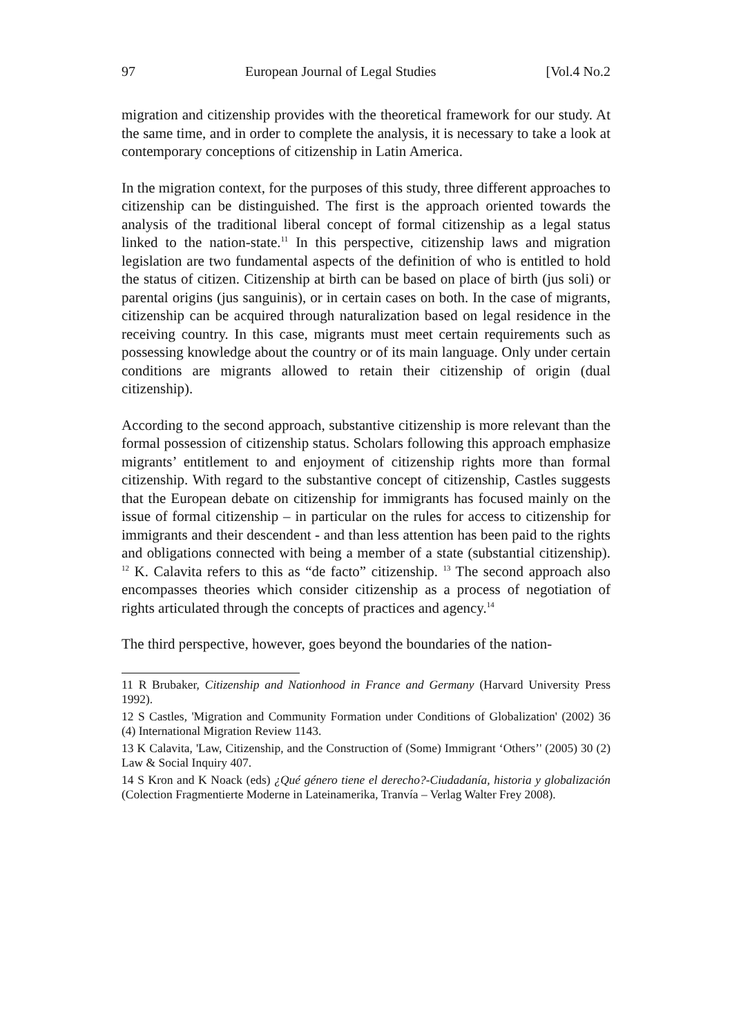97 European Journal of Legal Studies [Vol.4 No.2
migration and citizenship provides with the theoretical framework for our study. At the same time, and in order to complete the analysis, it is necessary to take a look at contemporary conceptions of citizenship in Latin America.
In the migration context, for the purposes of this study, three different approaches to citizenship can be distinguished. The first is the approach oriented towards the analysis of the traditional liberal concept of formal citizenship as a legal status linked to the nation-state.<sup>11</sup> In this perspective, citizenship laws and migration legislation are two fundamental aspects of the definition of who is entitled to hold the status of citizen. Citizenship at birth can be based on place of birth (jus soli) or parental origins (jus sanguinis), or in certain cases on both. In the case of migrants, citizenship can be acquired through naturalization based on legal residence in the receiving country. In this case, migrants must meet certain requirements such as possessing knowledge about the country or of its main language. Only under certain conditions are migrants allowed to retain their citizenship of origin (dual citizenship).
According to the second approach, substantive citizenship is more relevant than the formal possession of citizenship status. Scholars following this approach emphasize migrants’ entitlement to and enjoyment of citizenship rights more than formal citizenship. With regard to the substantive concept of citizenship, Castles suggests that the European debate on citizenship for immigrants has focused mainly on the issue of formal citizenship – in particular on the rules for access to citizenship for immigrants and their descendent - and than less attention has been paid to the rights and obligations connected with being a member of a state (substantial citizenship). <sup>12</sup> K. Calavita refers to this as “de facto” citizenship. <sup>13</sup> The second approach also encompasses theories which consider citizenship as a process of negotiation of rights articulated through the concepts of practices and agency.<sup>14</sup>
The third perspective, however, goes beyond the boundaries of the nation-
11 R Brubaker, Citizenship and Nationhood in France and Germany (Harvard University Press 1992).
12 S Castles, 'Migration and Community Formation under Conditions of Globalization' (2002) 36 (4) International Migration Review 1143.
13 K Calavita, 'Law, Citizenship, and the Construction of (Some) Immigrant ‘Others’' (2005) 30 (2) Law & Social Inquiry 407.
14 S Kron and K Noack (eds) ¿Qué género tiene el derecho?-Ciudadanía, historia y globalización (Colection Fragmentierte Moderne in Lateinamerika, Tranvía – Verlag Walter Frey 2008).